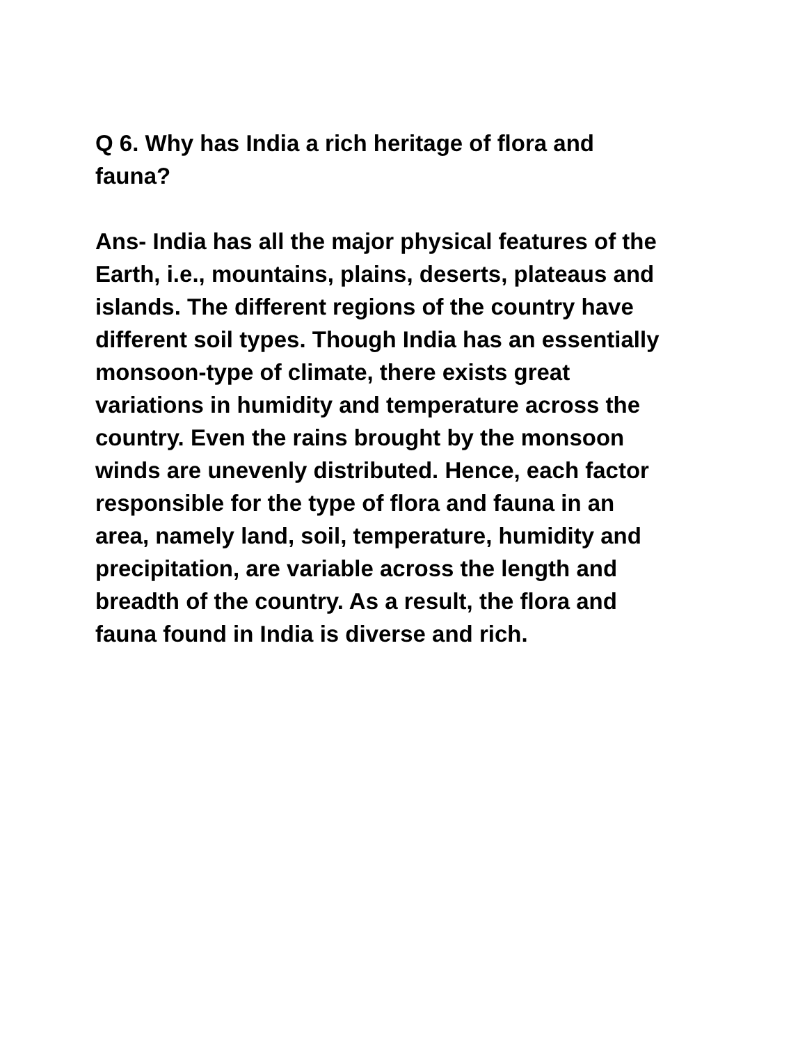Q 6. Why has India a rich heritage of flora and
fauna?
Ans- India has all the major physical features of the
Earth, i.e., mountains, plains, deserts, plateaus and
islands. The different regions of the country have
different soil types. Though India has an essentially
monsoon-type of climate, there exists great
variations in humidity and temperature across the
country. Even the rains brought by the monsoon
winds are unevenly distributed. Hence, each factor
responsible for the type of flora and fauna in an
area, namely land, soil, temperature, humidity and
precipitation, are variable across the length and
breadth of the country. As a result, the flora and
fauna found in India is diverse and rich.